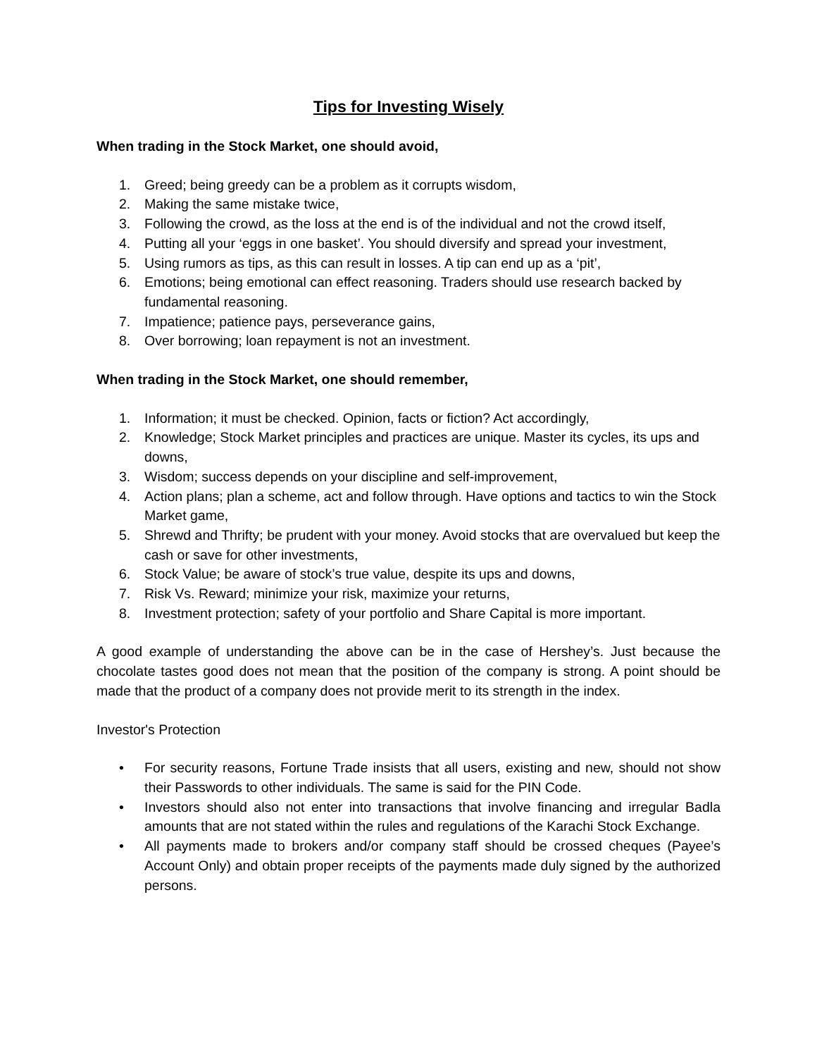Tips for Investing Wisely
When trading in the Stock Market, one should avoid,
1. Greed; being greedy can be a problem as it corrupts wisdom,
2. Making the same mistake twice,
3. Following the crowd, as the loss at the end is of the individual and not the crowd itself,
4. Putting all your ‘eggs in one basket’. You should diversify and spread your investment,
5. Using rumors as tips, as this can result in losses. A tip can end up as a ‘pit’,
6. Emotions; being emotional can effect reasoning. Traders should use research backed by fundamental reasoning.
7. Impatience; patience pays, perseverance gains,
8. Over borrowing; loan repayment is not an investment.
When trading in the Stock Market, one should remember,
1. Information; it must be checked. Opinion, facts or fiction? Act accordingly,
2. Knowledge; Stock Market principles and practices are unique. Master its cycles, its ups and downs,
3. Wisdom; success depends on your discipline and self-improvement,
4. Action plans; plan a scheme, act and follow through. Have options and tactics to win the Stock Market game,
5. Shrewd and Thrifty; be prudent with your money. Avoid stocks that are overvalued but keep the cash or save for other investments,
6. Stock Value; be aware of stock’s true value, despite its ups and downs,
7. Risk Vs. Reward; minimize your risk, maximize your returns,
8. Investment protection; safety of your portfolio and Share Capital is more important.
A good example of understanding the above can be in the case of Hershey’s. Just because the chocolate tastes good does not mean that the position of the company is strong. A point should be made that the product of a company does not provide merit to its strength in the index.
Investor's Protection
• For security reasons, Fortune Trade insists that all users, existing and new, should not show their Passwords to other individuals. The same is said for the PIN Code.
• Investors should also not enter into transactions that involve financing and irregular Badla amounts that are not stated within the rules and regulations of the Karachi Stock Exchange.
• All payments made to brokers and/or company staff should be crossed cheques (Payee’s Account Only) and obtain proper receipts of the payments made duly signed by the authorized persons.